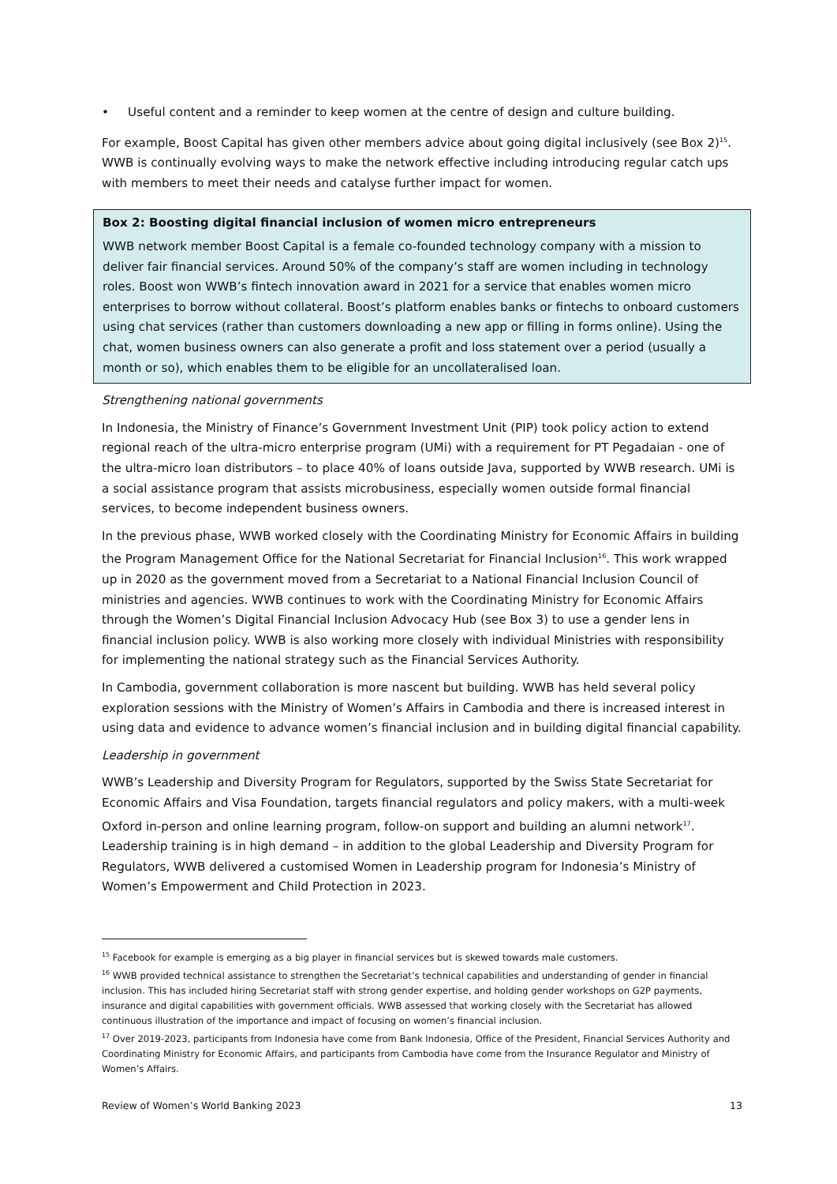• Useful content and a reminder to keep women at the centre of design and culture building.
For example, Boost Capital has given other members advice about going digital inclusively (see Box 2)<sup>15</sup>. WWB is continually evolving ways to make the network effective including introducing regular catch ups with members to meet their needs and catalyse further impact for women.
Box 2: Boosting digital financial inclusion of women micro entrepreneurs
WWB network member Boost Capital is a female co-founded technology company with a mission to deliver fair financial services. Around 50% of the company’s staff are women including in technology roles. Boost won WWB’s fintech innovation award in 2021 for a service that enables women micro enterprises to borrow without collateral. Boost’s platform enables banks or fintechs to onboard customers using chat services (rather than customers downloading a new app or filling in forms online). Using the chat, women business owners can also generate a profit and loss statement over a period (usually a month or so), which enables them to be eligible for an uncollateralised loan.
Strengthening national governments
In Indonesia, the Ministry of Finance’s Government Investment Unit (PIP) took policy action to extend regional reach of the ultra-micro enterprise program (UMi) with a requirement for PT Pegadaian - one of the ultra-micro loan distributors – to place 40% of loans outside Java, supported by WWB research. UMi is a social assistance program that assists microbusiness, especially women outside formal financial services, to become independent business owners.
In the previous phase, WWB worked closely with the Coordinating Ministry for Economic Affairs in building the Program Management Office for the National Secretariat for Financial Inclusion<sup>16</sup>. This work wrapped up in 2020 as the government moved from a Secretariat to a National Financial Inclusion Council of ministries and agencies. WWB continues to work with the Coordinating Ministry for Economic Affairs through the Women’s Digital Financial Inclusion Advocacy Hub (see Box 3) to use a gender lens in financial inclusion policy. WWB is also working more closely with individual Ministries with responsibility for implementing the national strategy such as the Financial Services Authority.
In Cambodia, government collaboration is more nascent but building. WWB has held several policy exploration sessions with the Ministry of Women’s Affairs in Cambodia and there is increased interest in using data and evidence to advance women’s financial inclusion and in building digital financial capability.
Leadership in government
WWB’s Leadership and Diversity Program for Regulators, supported by the Swiss State Secretariat for Economic Affairs and Visa Foundation, targets financial regulators and policy makers, with a multi-week Oxford in-person and online learning program, follow-on support and building an alumni network<sup>17</sup>. Leadership training is in high demand – in addition to the global Leadership and Diversity Program for Regulators, WWB delivered a customised Women in Leadership program for Indonesia’s Ministry of Women’s Empowerment and Child Protection in 2023.
<sup>15</sup> Facebook for example is emerging as a big player in financial services but is skewed towards male customers.
<sup>16</sup> WWB provided technical assistance to strengthen the Secretariat’s technical capabilities and understanding of gender in financial inclusion. This has included hiring Secretariat staff with strong gender expertise, and holding gender workshops on G2P payments, insurance and digital capabilities with government officials. WWB assessed that working closely with the Secretariat has allowed continuous illustration of the importance and impact of focusing on women’s financial inclusion.
<sup>17</sup> Over 2019-2023, participants from Indonesia have come from Bank Indonesia, Office of the President, Financial Services Authority and Coordinating Ministry for Economic Affairs, and participants from Cambodia have come from the Insurance Regulator and Ministry of Women’s Affairs.
Review of Women’s World Banking 2023 13